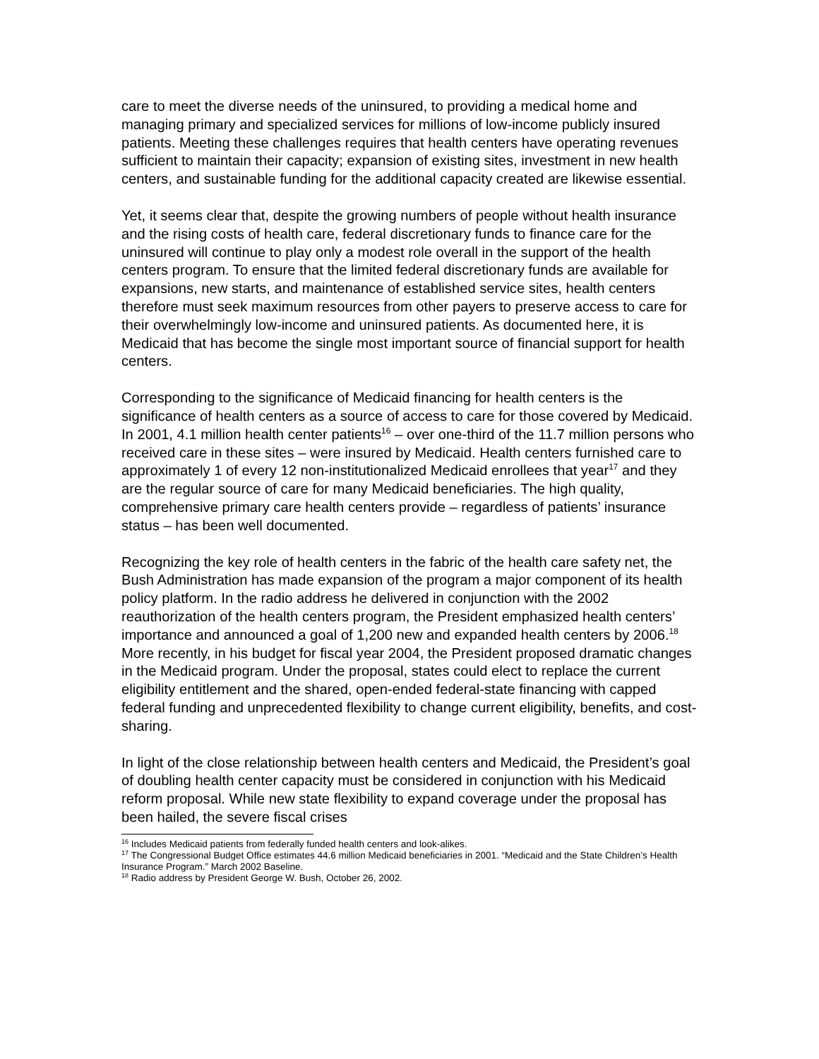care to meet the diverse needs of the uninsured, to providing a medical home and managing primary and specialized services for millions of low-income publicly insured patients. Meeting these challenges requires that health centers have operating revenues sufficient to maintain their capacity; expansion of existing sites, investment in new health centers, and sustainable funding for the additional capacity created are likewise essential.
Yet, it seems clear that, despite the growing numbers of people without health insurance and the rising costs of health care, federal discretionary funds to finance care for the uninsured will continue to play only a modest role overall in the support of the health centers program. To ensure that the limited federal discretionary funds are available for expansions, new starts, and maintenance of established service sites, health centers therefore must seek maximum resources from other payers to preserve access to care for their overwhelmingly low-income and uninsured patients. As documented here, it is Medicaid that has become the single most important source of financial support for health centers.
Corresponding to the significance of Medicaid financing for health centers is the significance of health centers as a source of access to care for those covered by Medicaid. In 2001, 4.1 million health center patients<sup>16</sup> – over one-third of the 11.7 million persons who received care in these sites – were insured by Medicaid. Health centers furnished care to approximately 1 of every 12 non-institutionalized Medicaid enrollees that year<sup>17</sup> and they are the regular source of care for many Medicaid beneficiaries. The high quality, comprehensive primary care health centers provide – regardless of patients’ insurance status – has been well documented.
Recognizing the key role of health centers in the fabric of the health care safety net, the Bush Administration has made expansion of the program a major component of its health policy platform. In the radio address he delivered in conjunction with the 2002 reauthorization of the health centers program, the President emphasized health centers’ importance and announced a goal of 1,200 new and expanded health centers by 2006.<sup>18</sup> More recently, in his budget for fiscal year 2004, the President proposed dramatic changes in the Medicaid program. Under the proposal, states could elect to replace the current eligibility entitlement and the shared, open-ended federal-state financing with capped federal funding and unprecedented flexibility to change current eligibility, benefits, and cost-sharing.
In light of the close relationship between health centers and Medicaid, the President’s goal of doubling health center capacity must be considered in conjunction with his Medicaid reform proposal. While new state flexibility to expand coverage under the proposal has been hailed, the severe fiscal crises
<sup>16</sup> Includes Medicaid patients from federally funded health centers and look-alikes.
<sup>17</sup> The Congressional Budget Office estimates 44.6 million Medicaid beneficiaries in 2001. “Medicaid and the State Children’s Health Insurance Program.” March 2002 Baseline.
<sup>18</sup> Radio address by President George W. Bush, October 26, 2002.